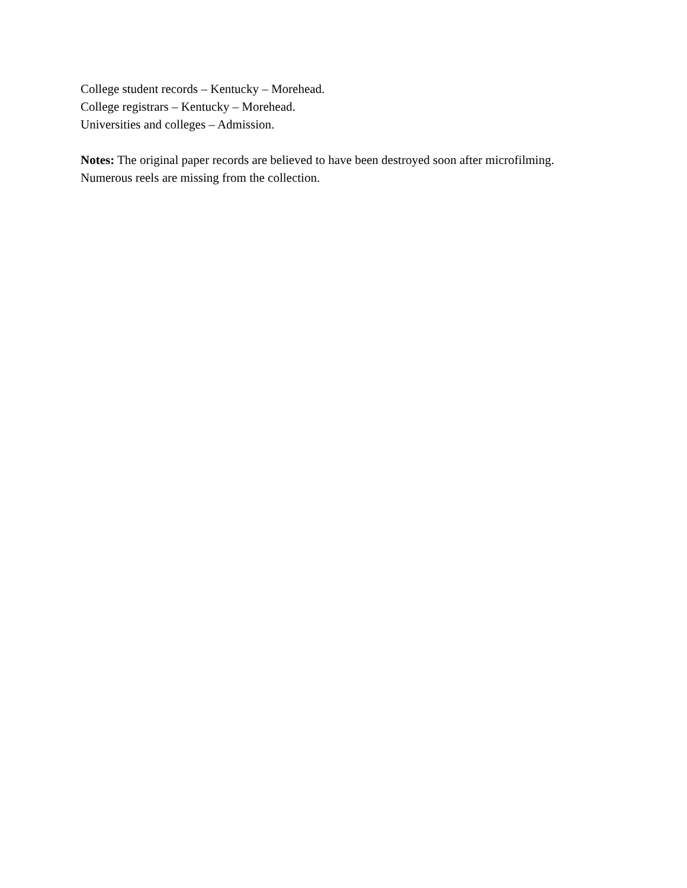College student records – Kentucky – Morehead.
College registrars – Kentucky – Morehead.
Universities and colleges – Admission.
Notes: The original paper records are believed to have been destroyed soon after microfilming.
Numerous reels are missing from the collection.